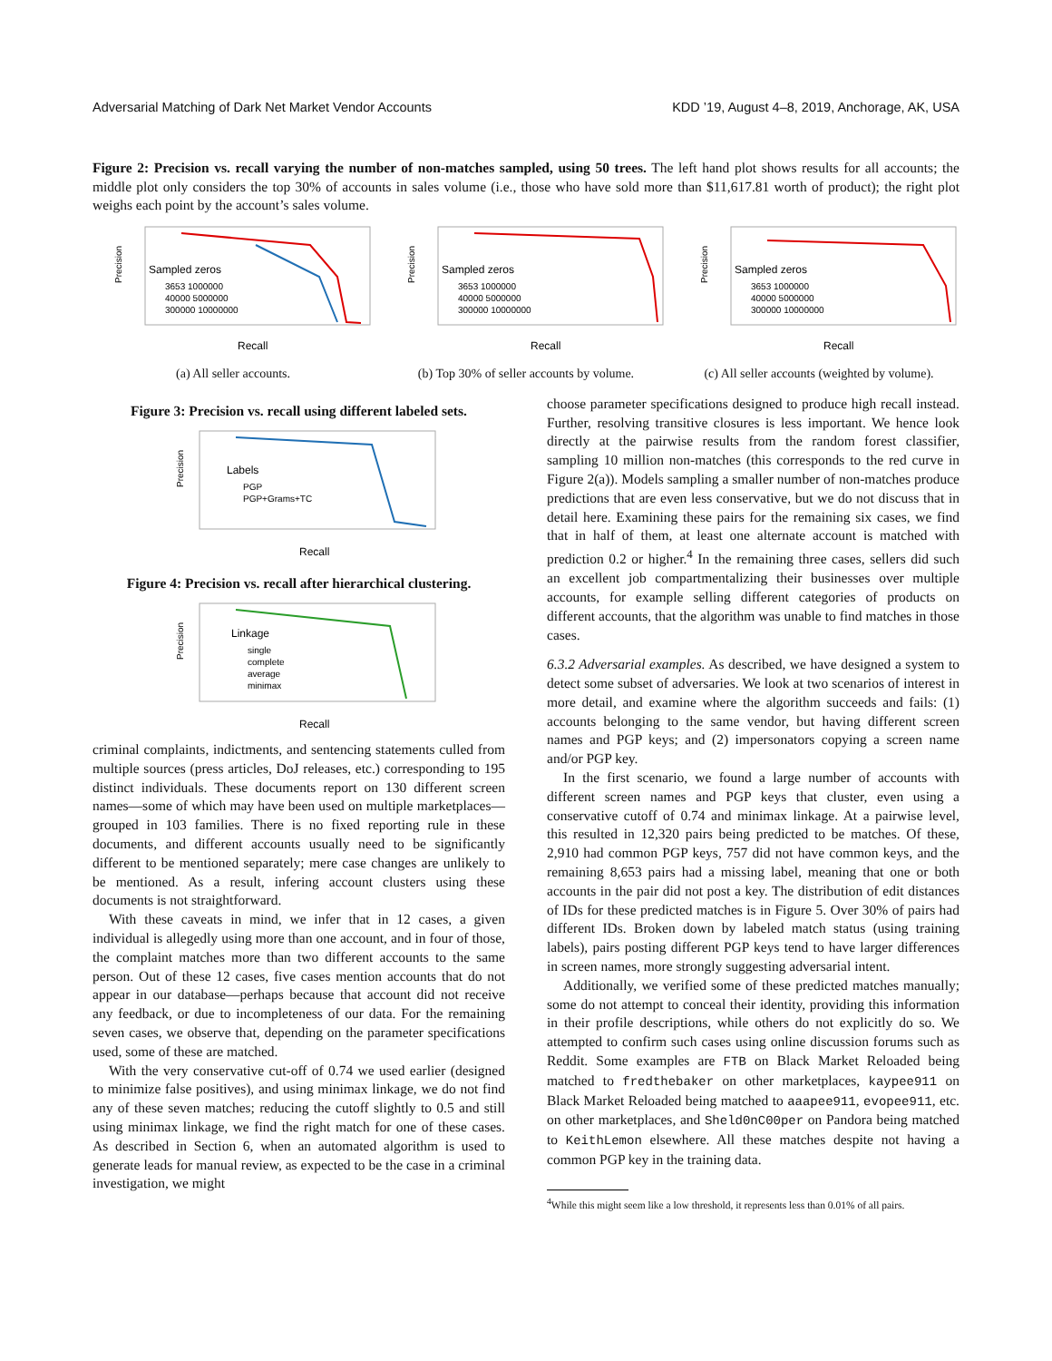Adversarial Matching of Dark Net Market Vendor Accounts KDD ’19, August 4–8, 2019, Anchorage, AK, USA
Figure 2: Precision vs. recall varying the number of non-matches sampled, using 50 trees. The left hand plot shows results for all accounts; the middle plot only considers the top 30% of accounts in sales volume (i.e., those who have sold more than $11,617.81 worth of product); the right plot weighs each point by the account’s sales volume.
Sampled zeros
3653 1000000
40000 5000000
300000 10000000
Precision
Recall
(a) All seller accounts.
Sampled zeros
3653 1000000
40000 5000000
300000 10000000
Precision
Recall
(b) Top 30% of seller accounts by volume.
Sampled zeros
3653 1000000
40000 5000000
300000 10000000
Precision
Recall
(c) All seller accounts (weighted by volume).
Figure 3: Precision vs. recall using different labeled sets.
Labels
PGP
PGP+Grams+TC
Precision
Recall
Figure 4: Precision vs. recall after hierarchical clustering.
Linkage
single
complete
average
minimax
Precision
Recall
criminal complaints, indictments, and sentencing statements culled from multiple sources (press articles, DoJ releases, etc.) corresponding to 195 distinct individuals. These documents report on 130 different screen names—some of which may have been used on multiple marketplaces—grouped in 103 families. There is no fixed reporting rule in these documents, and different accounts usually need to be significantly different to be mentioned separately; mere case changes are unlikely to be mentioned. As a result, infering account clusters using these documents is not straightforward.
With these caveats in mind, we infer that in 12 cases, a given individual is allegedly using more than one account, and in four of those, the complaint matches more than two different accounts to the same person. Out of these 12 cases, five cases mention accounts that do not appear in our database—perhaps because that account did not receive any feedback, or due to incompleteness of our data. For the remaining seven cases, we observe that, depending on the parameter specifications used, some of these are matched.
With the very conservative cut-off of 0.74 we used earlier (designed to minimize false positives), and using minimax linkage, we do not find any of these seven matches; reducing the cutoff slightly to 0.5 and still using minimax linkage, we find the right match for one of these cases. As described in Section 6, when an automated algorithm is used to generate leads for manual review, as expected to be the case in a criminal investigation, we might
choose parameter specifications designed to produce high recall instead. Further, resolving transitive closures is less important. We hence look directly at the pairwise results from the random forest classifier, sampling 10 million non-matches (this corresponds to the red curve in Figure 2(a)). Models sampling a smaller number of non-matches produce predictions that are even less conservative, but we do not discuss that in detail here. Examining these pairs for the remaining six cases, we find that in half of them, at least one alternate account is matched with prediction 0.2 or higher.<sup>4</sup> In the remaining three cases, sellers did such an excellent job compartmentalizing their businesses over multiple accounts, for example selling different categories of products on different accounts, that the algorithm was unable to find matches in those cases.
6.3.2 Adversarial examples. As described, we have designed a system to detect some subset of adversaries. We look at two scenarios of interest in more detail, and examine where the algorithm succeeds and fails: (1) accounts belonging to the same vendor, but having different screen names and PGP keys; and (2) impersonators copying a screen name and/or PGP key.
In the first scenario, we found a large number of accounts with different screen names and PGP keys that cluster, even using a conservative cutoff of 0.74 and minimax linkage. At a pairwise level, this resulted in 12,320 pairs being predicted to be matches. Of these, 2,910 had common PGP keys, 757 did not have common keys, and the remaining 8,653 pairs had a missing label, meaning that one or both accounts in the pair did not post a key. The distribution of edit distances of IDs for these predicted matches is in Figure 5. Over 30% of pairs had different IDs. Broken down by labeled match status (using training labels), pairs posting different PGP keys tend to have larger differences in screen names, more strongly suggesting adversarial intent.
Additionally, we verified some of these predicted matches manually; some do not attempt to conceal their identity, providing this information in their profile descriptions, while others do not explicitly do so. We attempted to confirm such cases using online discussion forums such as Reddit. Some examples are FTB on Black Market Reloaded being matched to fredthebaker on other marketplaces, kaypee911 on Black Market Reloaded being matched to aaapee911, evopee911, etc. on other marketplaces, and Sheld0nC00per on Pandora being matched to KeithLemon elsewhere. All these matches despite not having a common PGP key in the training data.
<sup>4</sup> While this might seem like a low threshold, it represents less than 0.01% of all pairs.